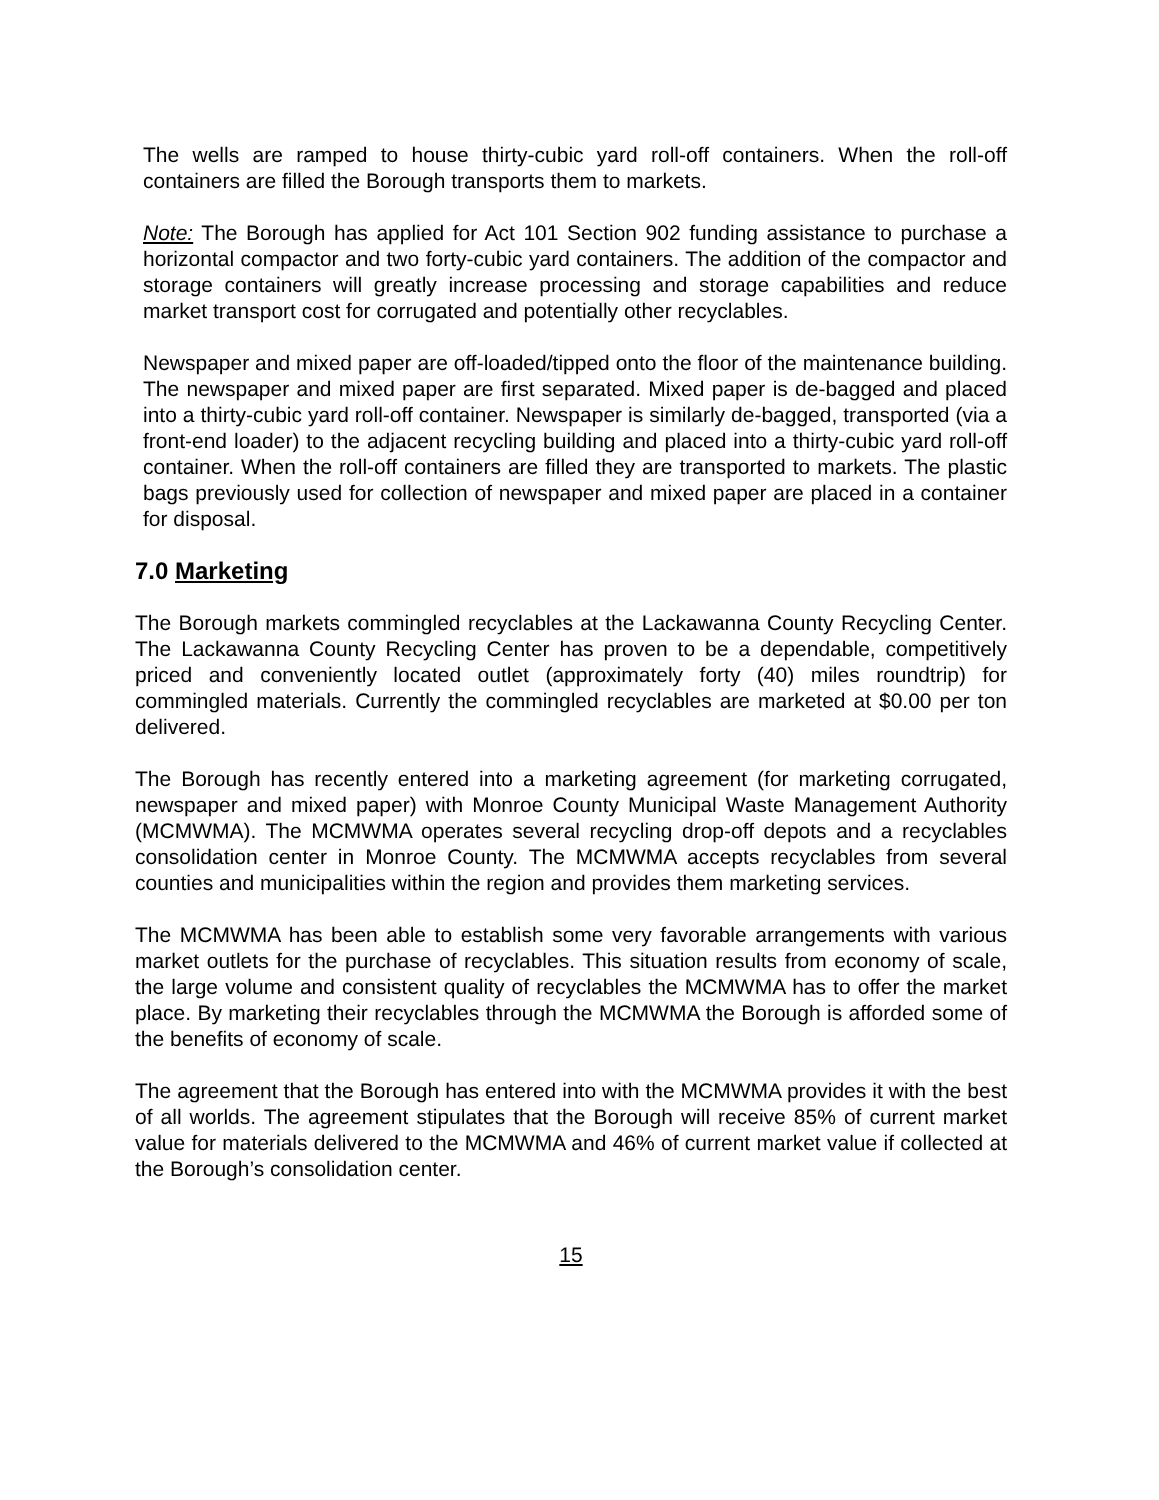The wells are ramped to house thirty-cubic yard roll-off containers. When the roll-off containers are filled the Borough transports them to markets.
Note: The Borough has applied for Act 101 Section 902 funding assistance to purchase a horizontal compactor and two forty-cubic yard containers. The addition of the compactor and storage containers will greatly increase processing and storage capabilities and reduce market transport cost for corrugated and potentially other recyclables.
Newspaper and mixed paper are off-loaded/tipped onto the floor of the maintenance building. The newspaper and mixed paper are first separated. Mixed paper is de-bagged and placed into a thirty-cubic yard roll-off container. Newspaper is similarly de-bagged, transported (via a front-end loader) to the adjacent recycling building and placed into a thirty-cubic yard roll-off container. When the roll-off containers are filled they are transported to markets. The plastic bags previously used for collection of newspaper and mixed paper are placed in a container for disposal.
7.0 Marketing
The Borough markets commingled recyclables at the Lackawanna County Recycling Center. The Lackawanna County Recycling Center has proven to be a dependable, competitively priced and conveniently located outlet (approximately forty (40) miles roundtrip) for commingled materials. Currently the commingled recyclables are marketed at $0.00 per ton delivered.
The Borough has recently entered into a marketing agreement (for marketing corrugated, newspaper and mixed paper) with Monroe County Municipal Waste Management Authority (MCMWMA). The MCMWMA operates several recycling drop-off depots and a recyclables consolidation center in Monroe County. The MCMWMA accepts recyclables from several counties and municipalities within the region and provides them marketing services.
The MCMWMA has been able to establish some very favorable arrangements with various market outlets for the purchase of recyclables. This situation results from economy of scale, the large volume and consistent quality of recyclables the MCMWMA has to offer the market place. By marketing their recyclables through the MCMWMA the Borough is afforded some of the benefits of economy of scale.
The agreement that the Borough has entered into with the MCMWMA provides it with the best of all worlds. The agreement stipulates that the Borough will receive 85% of current market value for materials delivered to the MCMWMA and 46% of current market value if collected at the Borough’s consolidation center.
15